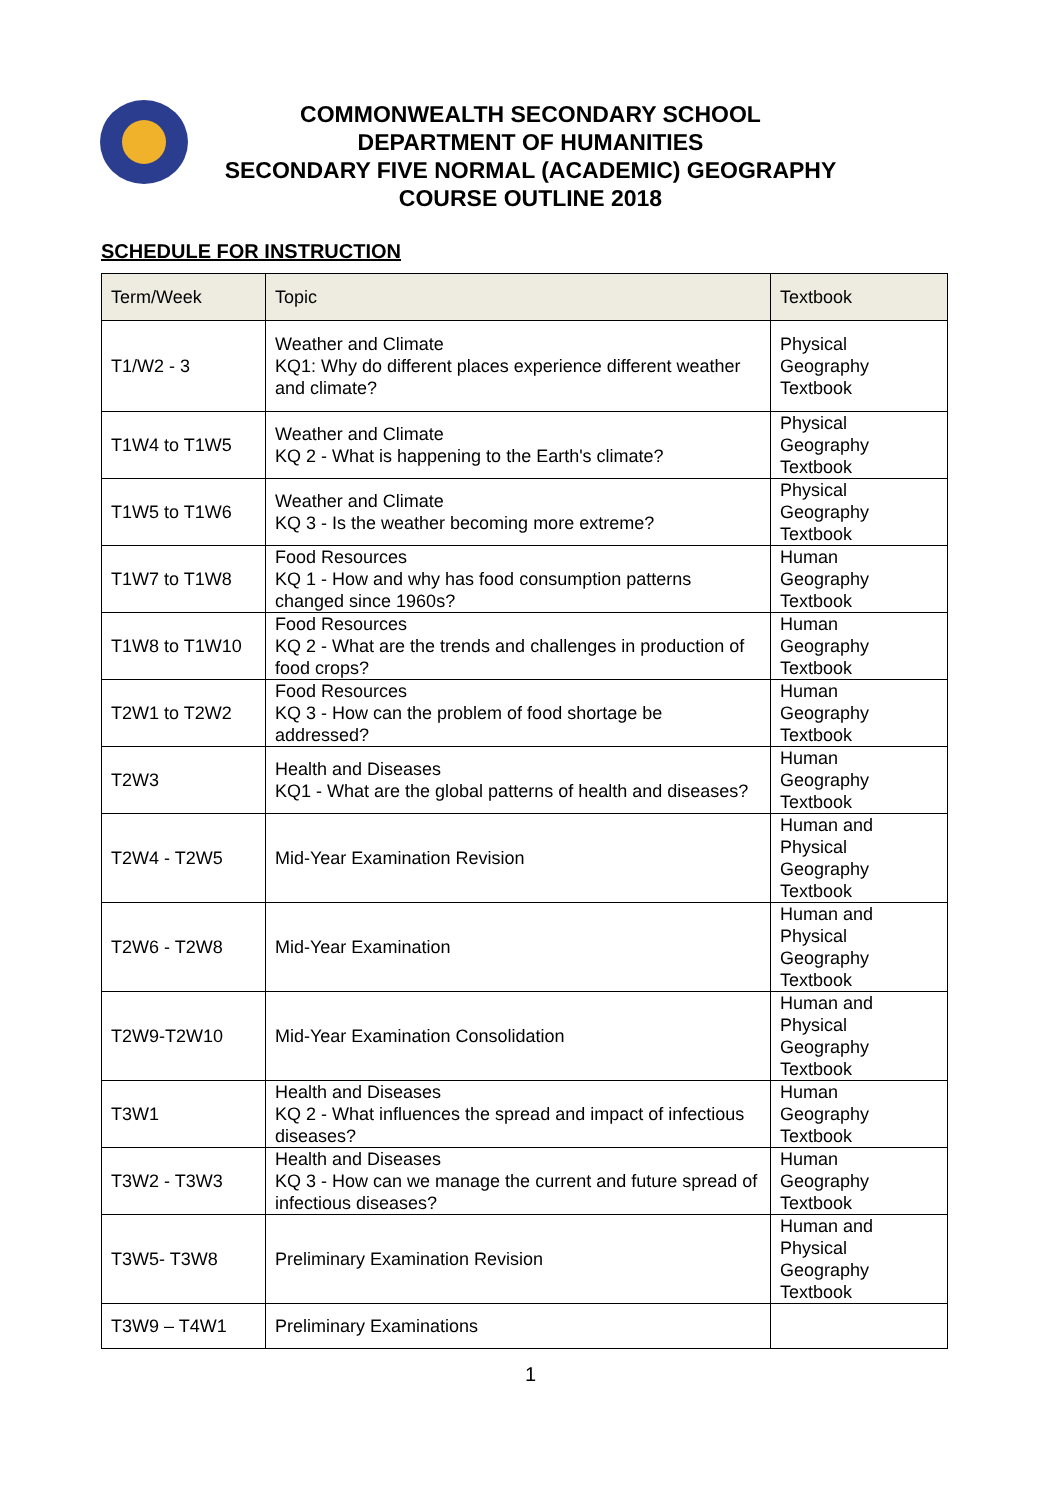COMMONWEALTH SECONDARY SCHOOL
DEPARTMENT OF HUMANITIES
SECONDARY FIVE NORMAL (ACADEMIC) GEOGRAPHY
COURSE OUTLINE 2018
SCHEDULE FOR INSTRUCTION
| Term/Week | Topic | Textbook |
| --- | --- | --- |
| T1/W2 - 3 | Weather and Climate KQ1: Why do different places experience different weather and climate? | Physical Geography Textbook |
| T1W4 to T1W5 | Weather and Climate KQ 2 - What is happening to the Earth's climate? | Physical Geography Textbook |
| T1W5 to T1W6 | Weather and Climate KQ 3 - Is the weather becoming more extreme? | Physical Geography Textbook |
| T1W7 to T1W8 | Food Resources KQ 1 - How and why has food consumption patterns changed since 1960s? | Human Geography Textbook |
| T1W8 to T1W10 | Food Resources KQ 2 - What are the trends and challenges in production of food crops? | Human Geography Textbook |
| T2W1 to T2W2 | Food Resources KQ 3 - How can the problem of food shortage be addressed? | Human Geography Textbook |
| T2W3 | Health and Diseases KQ1 - What are the global patterns of health and diseases? | Human Geography Textbook |
| T2W4 - T2W5 | Mid-Year Examination Revision | Human and Physical Geography Textbook |
| T2W6 - T2W8 | Mid-Year Examination | Human and Physical Geography Textbook |
| T2W9-T2W10 | Mid-Year Examination Consolidation | Human and Physical Geography Textbook |
| T3W1 | Health and Diseases KQ 2 - What influences the spread and impact of infectious diseases? | Human Geography Textbook |
| T3W2 - T3W3 | Health and Diseases KQ 3 - How can we manage the current and future spread of infectious diseases? | Human Geography Textbook |
| T3W5- T3W8 | Preliminary Examination Revision | Human and Physical Geography Textbook |
| T3W9 – T4W1 | Preliminary Examinations | |
1